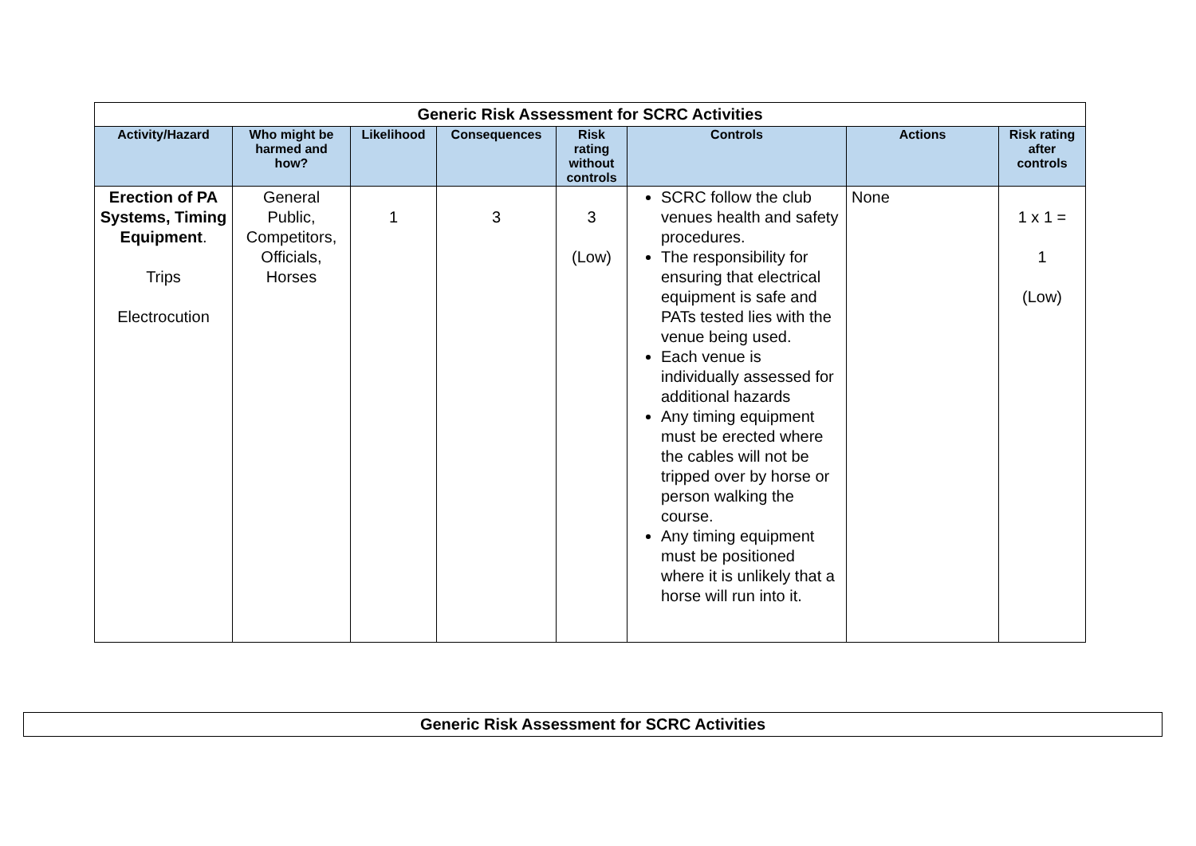| Generic Risk Assessment for SCRC Activities | | | | | | | |
| Activity/Hazard | Who might be harmed and how? | Likelihood | Consequences | Risk rating without controls | Controls | Actions | Risk rating after controls |
| Erection of PA Systems, Timing Equipment . Trips Electrocution | General Public, Competitors, Officials, Horses | 1 | 3 | 3 (Low) | SCRC follow the club venues health and safety procedures. The responsibility for ensuring that electrical equipment is safe and PATs tested lies with the venue being used. Each venue is individually assessed for additional hazards Any timing equipment must be erected where the cables will not be tripped over by horse or person walking the course. Any timing equipment must be positioned where it is unlikely that a horse will run into it. | None | 1 x 1 = 1 (Low) |
| Generic Risk Assessment for SCRC Activities |